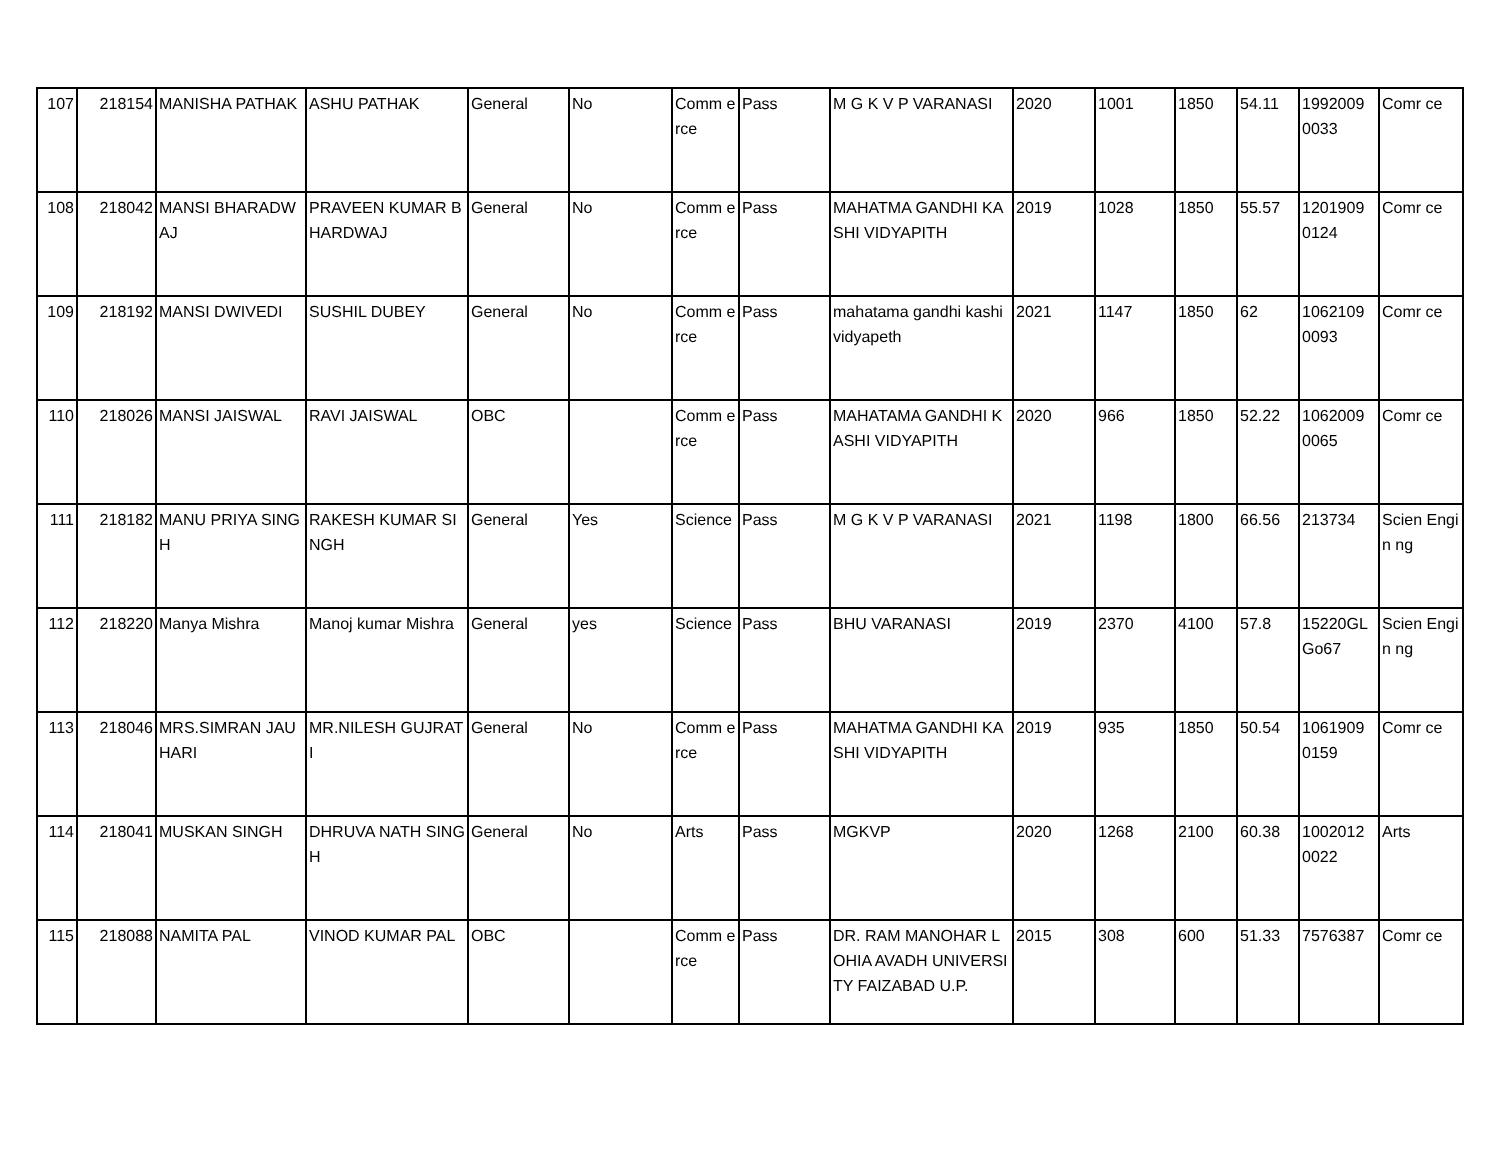| 107 | 218154 | MANISHA PATHAK | ASHU PATHAK | General | No | Comm erce | Pass | M G K V P VARANASI | 2020 | 1001 | 1850 | 54.11 | 1992009 0033 | Comr ce |
| 108 | 218042 | MANSI BHARADWAJ | PRAVEEN KUMAR BHARDWAJ | General | No | Comm erce | Pass | MAHATMA GANDHI KASHI VIDYAPITH | 2019 | 1028 | 1850 | 55.57 | 1201909 0124 | Comr ce |
| 109 | 218192 | MANSI DWIVEDI | SUSHIL DUBEY | General | No | Comm erce | Pass | mahatama gandhi kashi vidyapeth | 2021 | 1147 | 1850 | 62 | 1062109 0093 | Comr ce |
| 110 | 218026 | MANSI JAISWAL | RAVI JAISWAL | OBC | | Comm erce | Pass | MAHATAMA GANDHI KASHI VIDYAPITH | 2020 | 966 | 1850 | 52.22 | 1062009 0065 | Comr ce |
| 111 | 218182 | MANU PRIYA SINGH | RAKESH KUMAR SINGH | General | Yes | Science | Pass | M G K V P VARANASI | 2021 | 1198 | 1800 | 66.56 | 213734 | Scien Engin ng |
| 112 | 218220 | Manya Mishra | Manoj kumar Mishra | General | yes | Science | Pass | BHU VARANASI | 2019 | 2370 | 4100 | 57.8 | 15220GL Go67 | Scien Engin ng |
| 113 | 218046 | MRS.SIMRAN JAUHARI | MR.NILESH GUJRATI | General | No | Comm erce | Pass | MAHATMA GANDHI KASHI VIDYAPITH | 2019 | 935 | 1850 | 50.54 | 1061909 0159 | Comr ce |
| 114 | 218041 | MUSKAN SINGH | DHRUVA NATH SINGH | General | No | Arts | Pass | MGKVP | 2020 | 1268 | 2100 | 60.38 | 1002012 0022 | Arts |
| 115 | 218088 | NAMITA PAL | VINOD KUMAR PAL | OBC | | Comm erce | Pass | DR. RAM MANOHAR LOHIA AVADH UNIVERSITY FAIZABAD U.P. | 2015 | 308 | 600 | 51.33 | 7576387 | Comr ce |